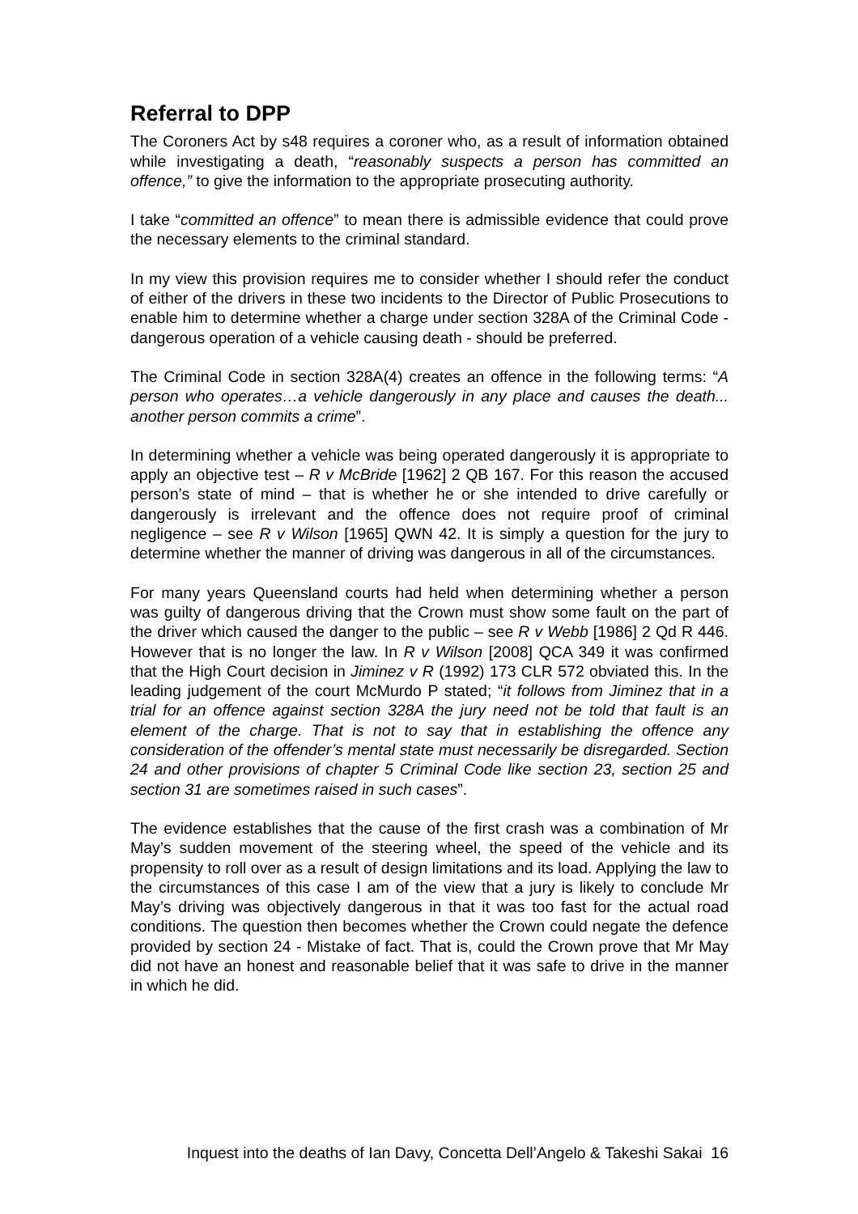Referral to DPP
The Coroners Act by s48 requires a coroner who, as a result of information obtained while investigating a death, “reasonably suspects a person has committed an offence,” to give the information to the appropriate prosecuting authority.
I take “committed an offence” to mean there is admissible evidence that could prove the necessary elements to the criminal standard.
In my view this provision requires me to consider whether I should refer the conduct of either of the drivers in these two incidents to the Director of Public Prosecutions to enable him to determine whether a charge under section 328A of the Criminal Code - dangerous operation of a vehicle causing death - should be preferred.
The Criminal Code in section 328A(4) creates an offence in the following terms: “A person who operates…a vehicle dangerously in any place and causes the death... another person commits a crime”.
In determining whether a vehicle was being operated dangerously it is appropriate to apply an objective test – R v McBride [1962] 2 QB 167. For this reason the accused person’s state of mind – that is whether he or she intended to drive carefully or dangerously is irrelevant and the offence does not require proof of criminal negligence – see R v Wilson [1965] QWN 42. It is simply a question for the jury to determine whether the manner of driving was dangerous in all of the circumstances.
For many years Queensland courts had held when determining whether a person was guilty of dangerous driving that the Crown must show some fault on the part of the driver which caused the danger to the public – see R v Webb [1986] 2 Qd R 446. However that is no longer the law. In R v Wilson [2008] QCA 349 it was confirmed that the High Court decision in Jiminez v R (1992) 173 CLR 572 obviated this. In the leading judgement of the court McMurdo P stated; “it follows from Jiminez that in a trial for an offence against section 328A the jury need not be told that fault is an element of the charge. That is not to say that in establishing the offence any consideration of the offender’s mental state must necessarily be disregarded. Section 24 and other provisions of chapter 5 Criminal Code like section 23, section 25 and section 31 are sometimes raised in such cases”.
The evidence establishes that the cause of the first crash was a combination of Mr May’s sudden movement of the steering wheel, the speed of the vehicle and its propensity to roll over as a result of design limitations and its load. Applying the law to the circumstances of this case I am of the view that a jury is likely to conclude Mr May’s driving was objectively dangerous in that it was too fast for the actual road conditions. The question then becomes whether the Crown could negate the defence provided by section 24 - Mistake of fact. That is, could the Crown prove that Mr May did not have an honest and reasonable belief that it was safe to drive in the manner in which he did.
Inquest into the deaths of Ian Davy, Concetta Dell’Angelo & Takeshi Sakai 16